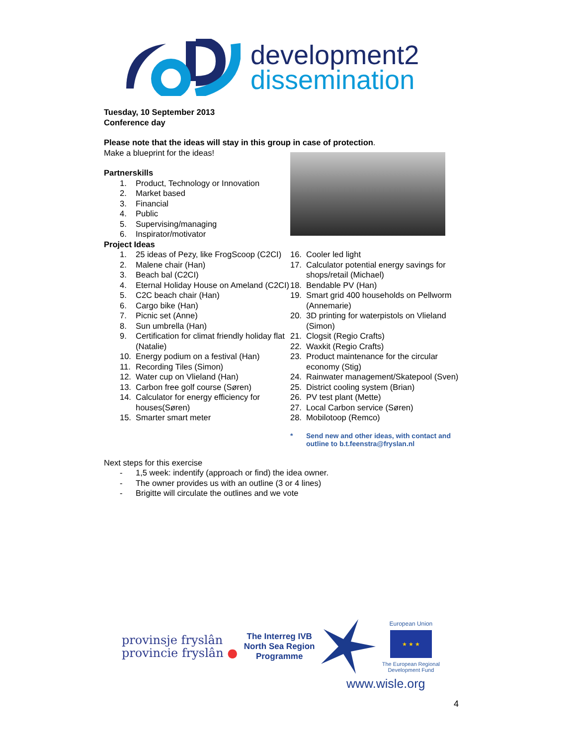development2
dissemination
Tuesday, 10 September 2013
Conference day
Please note that the ideas will stay in this group in case of protection.
Make a blueprint for the ideas!
Partnerskills
1. Product, Technology or Innovation
2. Market based
3. Financial
4. Public
5. Supervising/managing
6. Inspirator/motivator
Project Ideas
1. 25 ideas of Pezy, like FrogScoop (C2CI)
2. Malene chair (Han)
3. Beach bal (C2CI)
4. Eternal Holiday House on Ameland (C2CI)
5. C2C beach chair (Han)
6. Cargo bike (Han)
7. Picnic set (Anne)
8. Sun umbrella (Han)
9. Certification for climat friendly holiday flat (Natalie)
10. Energy podium on a festival (Han)
11. Recording Tiles (Simon)
12. Water cup on Vlieland (Han)
13. Carbon free golf course (Søren)
14. Calculator for energy efficiency for houses(Søren)
15. Smarter smart meter
16. Cooler led light
17. Calculator potential energy savings for shops/retail (Michael)
18. Bendable PV (Han)
19. Smart grid 400 households on Pellworm (Annemarie)
20. 3D printing for waterpistols on Vlieland (Simon)
21. Clogsit (Regio Crafts)
22. Waxkit (Regio Crafts)
23. Product maintenance for the circular economy (Stig)
24. Rainwater management/Skatepool (Sven)
25. District cooling system (Brian)
26. PV test plant (Mette)
27. Local Carbon service (Søren)
28. Mobilotoop (Remco)
* Send new and other ideas, with contact and outline to b.t.feenstra@fryslan.nl
Next steps for this exercise
- 1,5 week: indentify (approach or find) the idea owner.
- The owner provides us with an outline (3 or 4 lines)
- Brigitte will circulate the outlines and we vote
provinsje fryslân
provincie fryslân ●
The Interreg IVB
North Sea Region
Programme
European Union
★ ★ ★
The European Regional
Development Fund
www.wisle.org
4